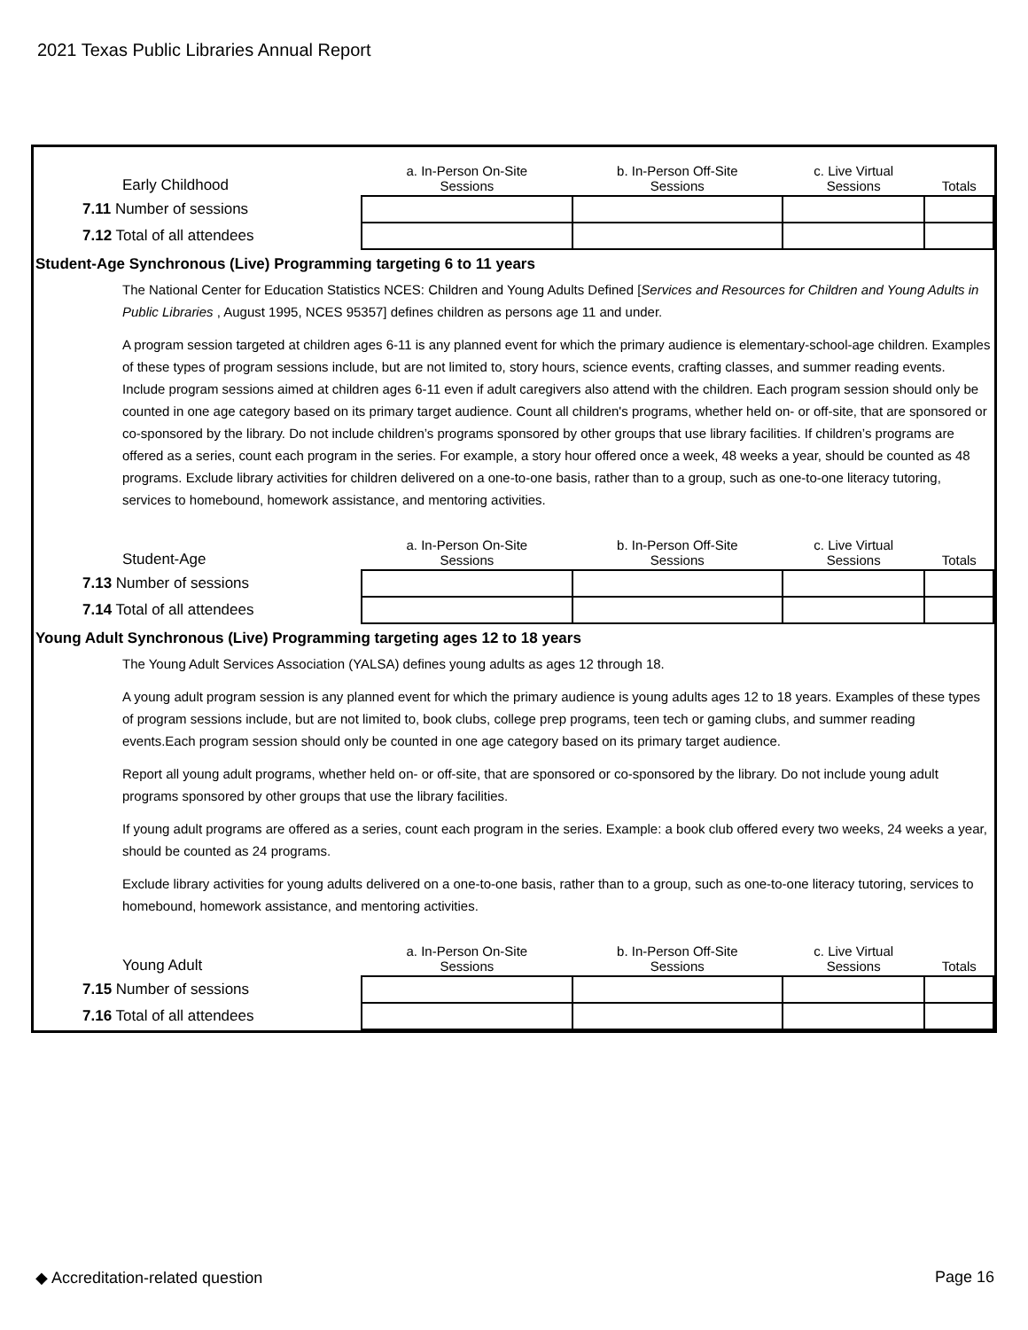2021 Texas Public Libraries Annual Report
| Early Childhood | a. In-Person On-Site Sessions | b. In-Person Off-Site Sessions | c. Live Virtual Sessions | Totals |
| 7.11 Number of sessions | | | | |
| 7.12 Total of all attendees | | | | |
Student-Age Synchronous (Live) Programming targeting 6 to 11 years
The National Center for Education Statistics NCES: Children and Young Adults Defined [Services and Resources for Children and Young Adults in Public Libraries , August 1995, NCES 95357] defines children as persons age 11 and under.
A program session targeted at children ages 6-11 is any planned event for which the primary audience is elementary-school-age children. Examples of these types of program sessions include, but are not limited to, story hours, science events, crafting classes, and summer reading events. Include program sessions aimed at children ages 6-11 even if adult caregivers also attend with the children. Each program session should only be counted in one age category based on its primary target audience. Count all children's programs, whether held on- or off-site, that are sponsored or co-sponsored by the library. Do not include children’s programs sponsored by other groups that use library facilities. If children’s programs are offered as a series, count each program in the series. For example, a story hour offered once a week, 48 weeks a year, should be counted as 48 programs. Exclude library activities for children delivered on a one-to-one basis, rather than to a group, such as one-to-one literacy tutoring, services to homebound, homework assistance, and mentoring activities.
| Student-Age | a. In-Person On-Site Sessions | b. In-Person Off-Site Sessions | c. Live Virtual Sessions | Totals |
| 7.13 Number of sessions | | | | |
| 7.14 Total of all attendees | | | | |
Young Adult Synchronous (Live) Programming targeting ages 12 to 18 years
The Young Adult Services Association (YALSA) defines young adults as ages 12 through 18.
A young adult program session is any planned event for which the primary audience is young adults ages 12 to 18 years. Examples of these types of program sessions include, but are not limited to, book clubs, college prep programs, teen tech or gaming clubs, and summer reading events.Each program session should only be counted in one age category based on its primary target audience.
Report all young adult programs, whether held on- or off-site, that are sponsored or co-sponsored by the library. Do not include young adult programs sponsored by other groups that use the library facilities.
If young adult programs are offered as a series, count each program in the series. Example: a book club offered every two weeks, 24 weeks a year, should be counted as 24 programs.
Exclude library activities for young adults delivered on a one-to-one basis, rather than to a group, such as one-to-one literacy tutoring, services to homebound, homework assistance, and mentoring activities.
| Young Adult | a. In-Person On-Site Sessions | b. In-Person Off-Site Sessions | c. Live Virtual Sessions | Totals |
| 7.15 Number of sessions | | | | |
| 7.16 Total of all attendees | | | | |
◆ Accreditation-related question Page 16